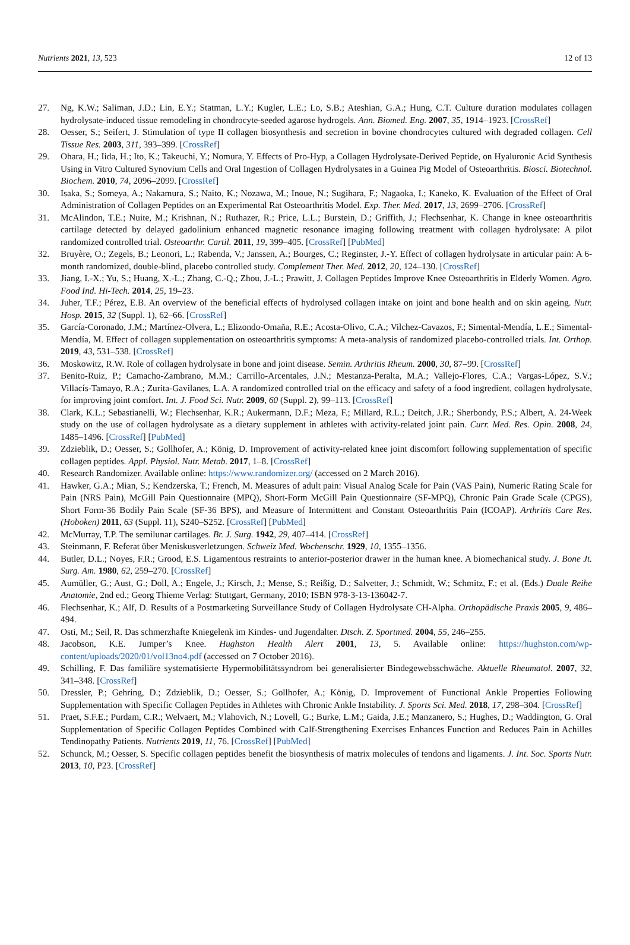Nutrients 2021, 13, 523 12 of 13
27. Ng, K.W.; Saliman, J.D.; Lin, E.Y.; Statman, L.Y.; Kugler, L.E.; Lo, S.B.; Ateshian, G.A.; Hung, C.T. Culture duration modulates collagen hydrolysate-induced tissue remodeling in chondrocyte-seeded agarose hydrogels. Ann. Biomed. Eng. 2007, 35, 1914–1923. [CrossRef]
28. Oesser, S.; Seifert, J. Stimulation of type II collagen biosynthesis and secretion in bovine chondrocytes cultured with degraded collagen. Cell Tissue Res. 2003, 311, 393–399. [CrossRef]
29. Ohara, H.; Iida, H.; Ito, K.; Takeuchi, Y.; Nomura, Y. Effects of Pro-Hyp, a Collagen Hydrolysate-Derived Peptide, on Hyaluronic Acid Synthesis Using in Vitro Cultured Synovium Cells and Oral Ingestion of Collagen Hydrolysates in a Guinea Pig Model of Osteoarthritis. Biosci. Biotechnol. Biochem. 2010, 74, 2096–2099. [CrossRef]
30. Isaka, S.; Someya, A.; Nakamura, S.; Naito, K.; Nozawa, M.; Inoue, N.; Sugihara, F.; Nagaoka, I.; Kaneko, K. Evaluation of the Effect of Oral Administration of Collagen Peptides on an Experimental Rat Osteoarthritis Model. Exp. Ther. Med. 2017, 13, 2699–2706. [CrossRef]
31. McAlindon, T.E.; Nuite, M.; Krishnan, N.; Ruthazer, R.; Price, L.L.; Burstein, D.; Griffith, J.; Flechsenhar, K. Change in knee osteoarthritis cartilage detected by delayed gadolinium enhanced magnetic resonance imaging following treatment with collagen hydrolysate: A pilot randomized controlled trial. Osteoarthr. Cartil. 2011, 19, 399–405. [CrossRef] [PubMed]
32. Bruyère, O.; Zegels, B.; Leonori, L.; Rabenda, V.; Janssen, A.; Bourges, C.; Reginster, J.-Y. Effect of collagen hydrolysate in articular pain: A 6-month randomized, double-blind, placebo controlled study. Complement Ther. Med. 2012, 20, 124–130. [CrossRef]
33. Jiang, I.-X.; Yu, S.; Huang, X.-L.; Zhang, C.-Q.; Zhou, J.-L.; Prawitt, J. Collagen Peptides Improve Knee Osteoarthritis in Elderly Women. Agro. Food Ind. Hi-Tech. 2014, 25, 19–23.
34. Juher, T.F.; Pérez, E.B. An overview of the beneficial effects of hydrolysed collagen intake on joint and bone health and on skin ageing. Nutr. Hosp. 2015, 32 (Suppl. 1), 62–66. [CrossRef]
35. García-Coronado, J.M.; Martínez-Olvera, L.; Elizondo-Omaña, R.E.; Acosta-Olivo, C.A.; Vilchez-Cavazos, F.; Simental-Mendía, L.E.; Simental-Mendía, M. Effect of collagen supplementation on osteoarthritis symptoms: A meta-analysis of randomized placebo-controlled trials. Int. Orthop. 2019, 43, 531–538. [CrossRef]
36. Moskowitz, R.W. Role of collagen hydrolysate in bone and joint disease. Semin. Arthritis Rheum. 2000, 30, 87–99. [CrossRef]
37. Benito-Ruiz, P.; Camacho-Zambrano, M.M.; Carrillo-Arcentales, J.N.; Mestanza-Peralta, M.A.; Vallejo-Flores, C.A.; Vargas-López, S.V.; Villacís-Tamayo, R.A.; Zurita-Gavilanes, L.A. A randomized controlled trial on the efficacy and safety of a food ingredient, collagen hydrolysate, for improving joint comfort. Int. J. Food Sci. Nutr. 2009, 60 (Suppl. 2), 99–113. [CrossRef]
38. Clark, K.L.; Sebastianelli, W.; Flechsenhar, K.R.; Aukermann, D.F.; Meza, F.; Millard, R.L.; Deitch, J.R.; Sherbondy, P.S.; Albert, A. 24-Week study on the use of collagen hydrolysate as a dietary supplement in athletes with activity-related joint pain. Curr. Med. Res. Opin. 2008, 24, 1485–1496. [CrossRef] [PubMed]
39. Zdzieblik, D.; Oesser, S.; Gollhofer, A.; König, D. Improvement of activity-related knee joint discomfort following supplementation of specific collagen peptides. Appl. Physiol. Nutr. Metab. 2017, 1–8. [CrossRef]
40. Research Randomizer. Available online: https://www.randomizer.org/ (accessed on 2 March 2016).
41. Hawker, G.A.; Mian, S.; Kendzerska, T.; French, M. Measures of adult pain: Visual Analog Scale for Pain (VAS Pain), Numeric Rating Scale for Pain (NRS Pain), McGill Pain Questionnaire (MPQ), Short-Form McGill Pain Questionnaire (SF-MPQ), Chronic Pain Grade Scale (CPGS), Short Form-36 Bodily Pain Scale (SF-36 BPS), and Measure of Intermittent and Constant Osteoarthritis Pain (ICOAP). Arthritis Care Res. (Hoboken) 2011, 63 (Suppl. 11), S240–S252. [CrossRef] [PubMed]
42. McMurray, T.P. The semilunar cartilages. Br. J. Surg. 1942, 29, 407–414. [CrossRef]
43. Steinmann, F. Referat über Meniskusverletzungen. Schweiz Med. Wochenschr. 1929, 10, 1355–1356.
44. Butler, D.L.; Noyes, F.R.; Grood, E.S. Ligamentous restraints to anterior-posterior drawer in the human knee. A biomechanical study. J. Bone Jt. Surg. Am. 1980, 62, 259–270. [CrossRef]
45. Aumüller, G.; Aust, G.; Doll, A.; Engele, J.; Kirsch, J.; Mense, S.; Reißig, D.; Salvetter, J.; Schmidt, W.; Schmitz, F.; et al. (Eds.) Duale Reihe Anatomie, 2nd ed.; Georg Thieme Verlag: Stuttgart, Germany, 2010; ISBN 978-3-13-136042-7.
46. Flechsenhar, K.; Alf, D. Results of a Postmarketing Surveillance Study of Collagen Hydrolysate CH-Alpha. Orthopädische Praxis 2005, 9, 486–494.
47. Osti, M.; Seil, R. Das schmerzhafte Kniegelenk im Kindes- und Jugendalter. Dtsch. Z. Sportmed. 2004, 55, 246–255.
48. Jacobson, K.E. Jumper’s Knee. Hughston Health Alert 2001, 13, 5. Available online: https://hughston.com/wp-content/uploads/2020/01/vol13no4.pdf (accessed on 7 October 2016).
49. Schilling, F. Das familiäre systematisierte Hypermobilitätssyndrom bei generalisierter Bindegewebsschwäche. Aktuelle Rheumatol. 2007, 32, 341–348. [CrossRef]
50. Dressler, P.; Gehring, D.; Zdzieblik, D.; Oesser, S.; Gollhofer, A.; König, D. Improvement of Functional Ankle Properties Following Supplementation with Specific Collagen Peptides in Athletes with Chronic Ankle Instability. J. Sports Sci. Med. 2018, 17, 298–304. [CrossRef]
51. Praet, S.F.E.; Purdam, C.R.; Welvaert, M.; Vlahovich, N.; Lovell, G.; Burke, L.M.; Gaida, J.E.; Manzanero, S.; Hughes, D.; Waddington, G. Oral Supplementation of Specific Collagen Peptides Combined with Calf-Strengthening Exercises Enhances Function and Reduces Pain in Achilles Tendinopathy Patients. Nutrients 2019, 11, 76. [CrossRef] [PubMed]
52. Schunck, M.; Oesser, S. Specific collagen peptides benefit the biosynthesis of matrix molecules of tendons and ligaments. J. Int. Soc. Sports Nutr. 2013, 10, P23. [CrossRef]